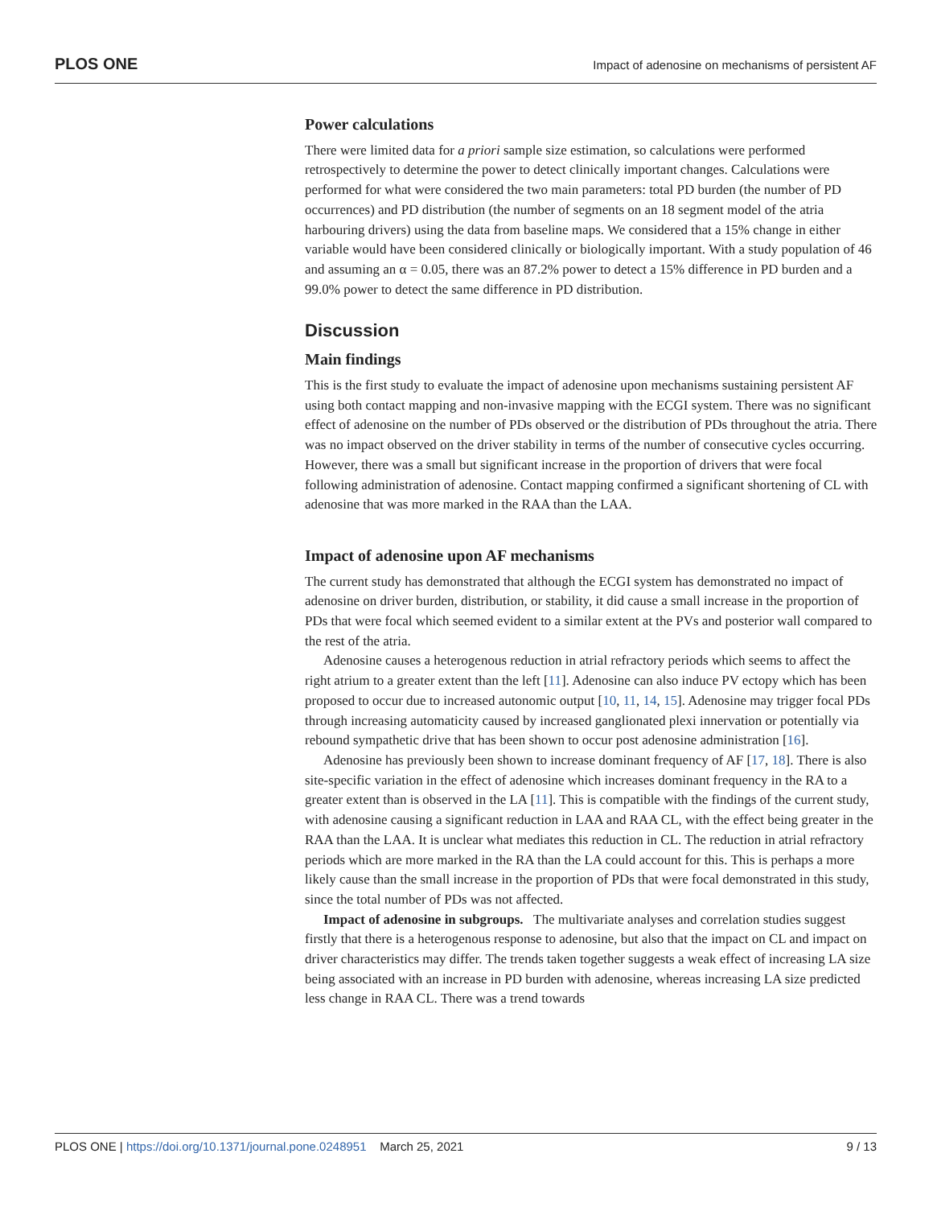PLOS ONE Impact of adenosine on mechanisms of persistent AF
Power calculations
There were limited data for a priori sample size estimation, so calculations were performed retrospectively to determine the power to detect clinically important changes. Calculations were performed for what were considered the two main parameters: total PD burden (the number of PD occurrences) and PD distribution (the number of segments on an 18 segment model of the atria harbouring drivers) using the data from baseline maps. We considered that a 15% change in either variable would have been considered clinically or biologically important. With a study population of 46 and assuming an α = 0.05, there was an 87.2% power to detect a 15% difference in PD burden and a 99.0% power to detect the same difference in PD distribution.
Discussion
Main findings
This is the first study to evaluate the impact of adenosine upon mechanisms sustaining persistent AF using both contact mapping and non-invasive mapping with the ECGI system. There was no significant effect of adenosine on the number of PDs observed or the distribution of PDs throughout the atria. There was no impact observed on the driver stability in terms of the number of consecutive cycles occurring. However, there was a small but significant increase in the proportion of drivers that were focal following administration of adenosine. Contact mapping confirmed a significant shortening of CL with adenosine that was more marked in the RAA than the LAA.
Impact of adenosine upon AF mechanisms
The current study has demonstrated that although the ECGI system has demonstrated no impact of adenosine on driver burden, distribution, or stability, it did cause a small increase in the proportion of PDs that were focal which seemed evident to a similar extent at the PVs and posterior wall compared to the rest of the atria.
Adenosine causes a heterogenous reduction in atrial refractory periods which seems to affect the right atrium to a greater extent than the left [11]. Adenosine can also induce PV ectopy which has been proposed to occur due to increased autonomic output [10, 11, 14, 15]. Adenosine may trigger focal PDs through increasing automaticity caused by increased ganglionated plexi innervation or potentially via rebound sympathetic drive that has been shown to occur post adenosine administration [16].
Adenosine has previously been shown to increase dominant frequency of AF [17, 18]. There is also site-specific variation in the effect of adenosine which increases dominant frequency in the RA to a greater extent than is observed in the LA [11]. This is compatible with the findings of the current study, with adenosine causing a significant reduction in LAA and RAA CL, with the effect being greater in the RAA than the LAA. It is unclear what mediates this reduction in CL. The reduction in atrial refractory periods which are more marked in the RA than the LA could account for this. This is perhaps a more likely cause than the small increase in the proportion of PDs that were focal demonstrated in this study, since the total number of PDs was not affected.
Impact of adenosine in subgroups. The multivariate analyses and correlation studies suggest firstly that there is a heterogenous response to adenosine, but also that the impact on CL and impact on driver characteristics may differ. The trends taken together suggests a weak effect of increasing LA size being associated with an increase in PD burden with adenosine, whereas increasing LA size predicted less change in RAA CL. There was a trend towards
PLOS ONE | https://doi.org/10.1371/journal.pone.0248951 March 25, 2021 9 / 13